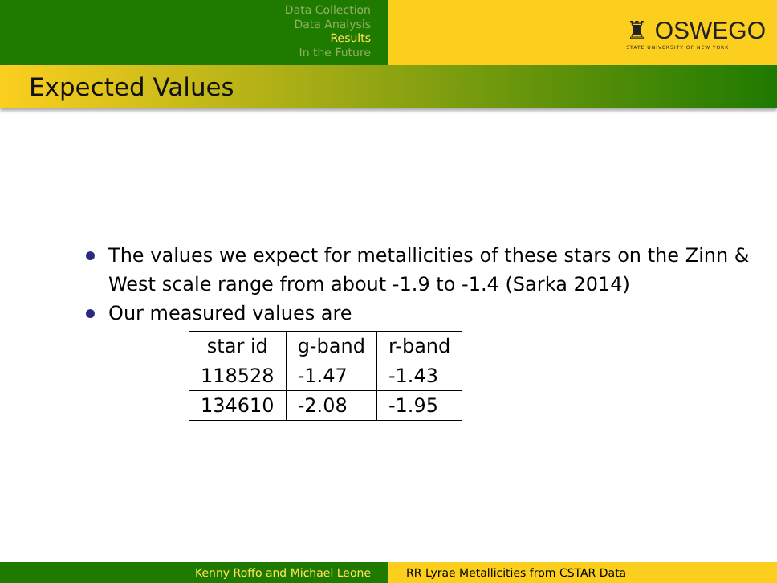Data Collection
Data Analysis
Results
In the Future
♜ OSWEGO
STATE UNIVERSITY OF NEW YORK
Expected Values
The values we expect for metallicities of these stars on the Zinn & West scale range from about -1.9 to -1.4 (Sarka 2014)
Our measured values are
| star id | g-band | r-band |
| --- | --- | --- |
| 118528 | -1.47 | -1.43 |
| 134610 | -2.08 | -1.95 |
Kenny Roffo and Michael Leone RR Lyrae Metallicities from CSTAR Data